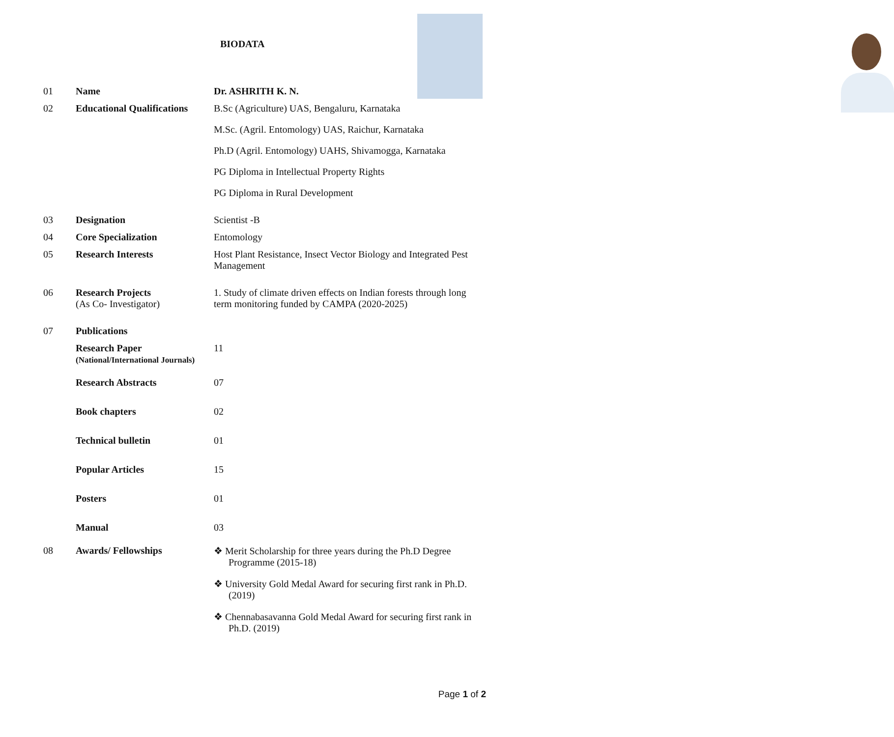BIODATA
| 01 | Name | Dr. ASHRITH K. N. |
| 02 | Educational Qualifications | B.Sc (Agriculture) UAS, Bengaluru, Karnataka M.Sc. (Agril. Entomology) UAS, Raichur, Karnataka Ph.D (Agril. Entomology) UAHS, Shivamogga, Karnataka PG Diploma in Intellectual Property Rights PG Diploma in Rural Development |
| 03 | Designation | Scientist -B |
| 04 | Core Specialization | Entomology |
| 05 | Research Interests | Host Plant Resistance, Insect Vector Biology and Integrated Pest Management |
| 06 | Research Projects (As Co- Investigator) | 1. Study of climate driven effects on Indian forests through long term monitoring funded by CAMPA (2020-2025) |
| 07 | Publications | |
| | Research Paper (National/International Journals) | 11 |
| | Research Abstracts | 07 |
| | Book chapters | 02 |
| | Technical bulletin | 01 |
| | Popular Articles | 15 |
| | Posters | 01 |
| | Manual | 03 |
| 08 | Awards/ Fellowships | ❖ Merit Scholarship for three years during the Ph.D Degree Programme (2015-18) ❖ University Gold Medal Award for securing first rank in Ph.D. (2019) ❖ Chennabasavanna Gold Medal Award for securing first rank in Ph.D. (2019) |
Page 1 of 2